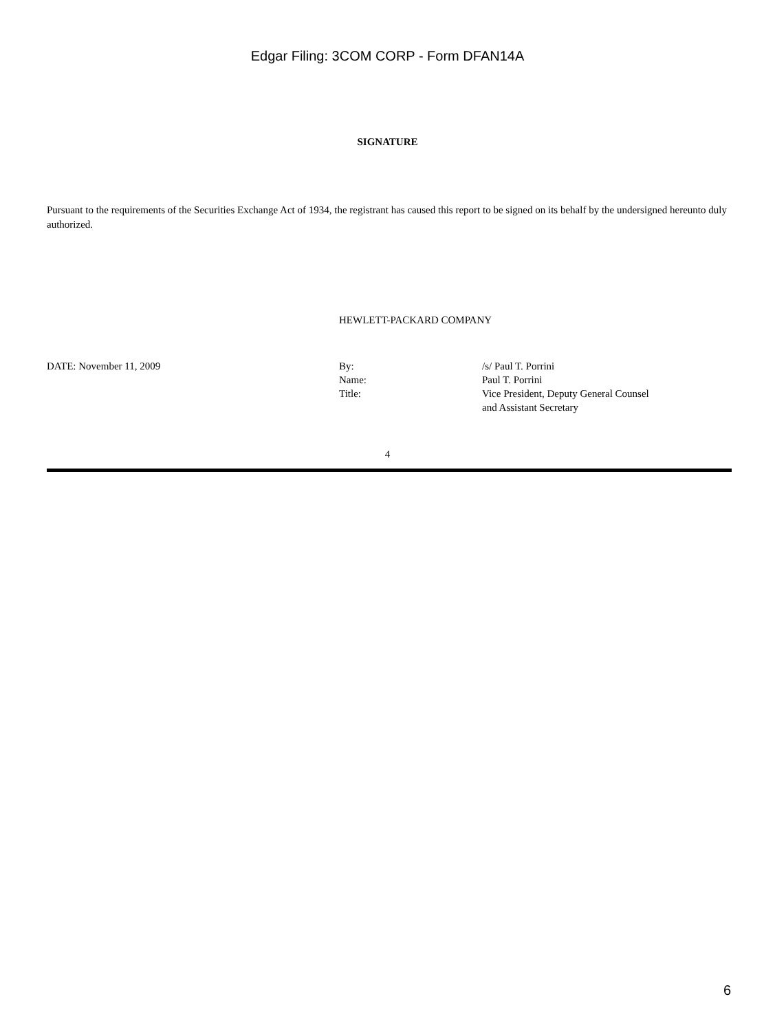Edgar Filing: 3COM CORP - Form DFAN14A
SIGNATURE
Pursuant to the requirements of the Securities Exchange Act of 1934, the registrant has caused this report to be signed on its behalf by the undersigned hereunto duly authorized.
HEWLETT-PACKARD COMPANY
| DATE: November 11, 2009 | By: | /s/ Paul T. Porrini |
| | Name: | Paul T. Porrini |
| | Title: | Vice President, Deputy General Counsel and Assistant Secretary |
4
6